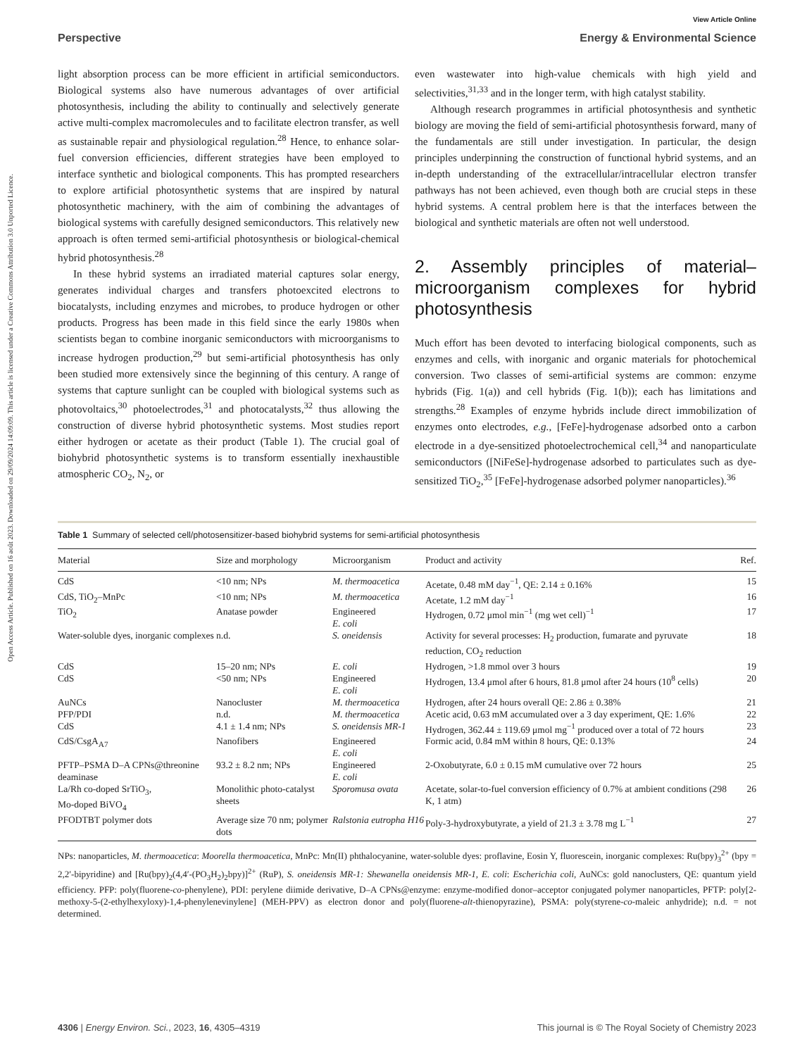Open Access Article. Published on 16 août 2023. Downloaded on 29/09/2024 14:09:09. This article is licensed under a Creative Commons Attribution 3.0 Unported Licence.
View Article Online
Perspective Energy & Environmental Science
light absorption process can be more efficient in artificial semiconductors. Biological systems also have numerous advantages of over artificial photosynthesis, including the ability to continually and selectively generate active multi-complex macromolecules and to facilitate electron transfer, as well as sustainable repair and physiological regulation.<sup>28</sup> Hence, to enhance solar-fuel conversion efficiencies, different strategies have been employed to interface synthetic and biological components. This has prompted researchers to explore artificial photosynthetic systems that are inspired by natural photosynthetic machinery, with the aim of combining the advantages of biological systems with carefully designed semiconductors. This relatively new approach is often termed semi-artificial photosynthesis or biological-chemical hybrid photosynthesis.<sup>28</sup>
In these hybrid systems an irradiated material captures solar energy, generates individual charges and transfers photoexcited electrons to biocatalysts, including enzymes and microbes, to produce hydrogen or other products. Progress has been made in this field since the early 1980s when scientists began to combine inorganic semiconductors with microorganisms to increase hydrogen production,<sup>29</sup> but semi-artificial photosynthesis has only been studied more extensively since the beginning of this century. A range of systems that capture sunlight can be coupled with biological systems such as photovoltaics,<sup>30</sup> photoelectrodes,<sup>31</sup> and photocatalysts,<sup>32</sup> thus allowing the construction of diverse hybrid photosynthetic systems. Most studies report either hydrogen or acetate as their product (Table 1). The crucial goal of biohybrid photosynthetic systems is to transform essentially inexhaustible atmospheric CO<sub>2</sub>, N<sub>2</sub>, or
even wastewater into high-value chemicals with high yield and selectivities,<sup>31,33</sup> and in the longer term, with high catalyst stability.
Although research programmes in artificial photosynthesis and synthetic biology are moving the field of semi-artificial photosynthesis forward, many of the fundamentals are still under investigation. In particular, the design principles underpinning the construction of functional hybrid systems, and an in-depth understanding of the extracellular/intracellular electron transfer pathways has not been achieved, even though both are crucial steps in these hybrid systems. A central problem here is that the interfaces between the biological and synthetic materials are often not well understood.
2. Assembly principles of material–microorganism complexes for hybrid photosynthesis
Much effort has been devoted to interfacing biological components, such as enzymes and cells, with inorganic and organic materials for photochemical conversion. Two classes of semi-artificial systems are common: enzyme hybrids (Fig. 1(a)) and cell hybrids (Fig. 1(b)); each has limitations and strengths.<sup>28</sup> Examples of enzyme hybrids include direct immobilization of enzymes onto electrodes, e.g., [FeFe]-hydrogenase adsorbed onto a carbon electrode in a dye-sensitized photoelectrochemical cell,<sup>34</sup> and nanoparticulate semiconductors ([NiFeSe]-hydrogenase adsorbed to particulates such as dye-sensitized TiO<sub>2</sub>,<sup>35</sup> [FeFe]-hydrogenase adsorbed polymer nanoparticles).<sup>36</sup>
Table 1 Summary of selected cell/photosensitizer-based biohybrid systems for semi-artificial photosynthesis
| Material | Size and morphology | Microorganism | Product and activity | Ref. |
| --- | --- | --- | --- | --- |
| CdS | <10 nm; NPs | M. thermoacetica | Acetate, 0.48 mM day<sup>−1</sup>, QE: 2.14 ± 0.16% | 15 |
| CdS, TiO<sub>2</sub>–MnPc | <10 nm; NPs | M. thermoacetica | Acetate, 1.2 mM day<sup>−1</sup> | 16 |
| TiO<sub>2</sub> | Anatase powder | Engineered E. coli | Hydrogen, 0.72 μmol min<sup>−1</sup> (mg wet cell)<sup>−1</sup> | 17 |
| Water-soluble dyes, inorganic complexes | n.d. | S. oneidensis | Activity for several processes: H<sub>2</sub> production, fumarate and pyruvate reduction, CO<sub>2</sub> reduction | 18 |
| CdS | 15–20 nm; NPs | E. coli | Hydrogen, >1.8 mmol over 3 hours | 19 |
| CdS | <50 nm; NPs | Engineered E. coli | Hydrogen, 13.4 μmol after 6 hours, 81.8 μmol after 24 hours (10<sup>8</sup> cells) | 20 |
| AuNCs | Nanocluster | M. thermoacetica | Hydrogen, after 24 hours overall QE: 2.86 ± 0.38% | 21 |
| PFP/PDI | n.d. | M. thermoacetica | Acetic acid, 0.63 mM accumulated over a 3 day experiment, QE: 1.6% | 22 |
| CdS | 4.1 ± 1.4 nm; NPs | S. oneidensis MR-1 | Hydrogen, 362.44 ± 119.69 μmol mg<sup>−1</sup> produced over a total of 72 hours | 23 |
| CdS/CsgA<sub>A7</sub> | Nanofibers | Engineered E. coli | Formic acid, 0.84 mM within 8 hours, QE: 0.13% | 24 |
| PFTP–PSMA D–A CPNs@threonine deaminase | 93.2 ± 8.2 nm; NPs | Engineered E. coli | 2-Oxobutyrate, 6.0 ± 0.15 mM cumulative over 72 hours | 25 |
| La/Rh co-doped SrTiO<sub>3</sub>, Mo-doped BiVO<sub>4</sub> | Monolithic photo-catalyst sheets | Sporomusa ovata | Acetate, solar-to-fuel conversion efficiency of 0.7% at ambient conditions (298 K, 1 atm) | 26 |
| PFODTBT polymer dots | Average size 70 nm; polymer dots | Ralstonia eutropha H16 | Poly-3-hydroxybutyrate, a yield of 21.3 ± 3.78 mg L<sup>−1</sup> | 27 |
NPs: nanoparticles, M. thermoacetica: Moorella thermoacetica, MnPc: Mn(II) phthalocyanine, water-soluble dyes: proflavine, Eosin Y, fluorescein, inorganic complexes: Ru(bpy)<sub>3</sub><sup>2+</sup> (bpy = 2,2′-bipyridine) and [Ru(bpy)<sub>2</sub>(4,4′-(PO<sub>3</sub>H<sub>2</sub>)<sub>2</sub>bpy)]<sup>2+</sup> (RuP), S. oneidensis MR-1: Shewanella oneidensis MR-1, E. coli: Escherichia coli, AuNCs: gold nanoclusters, QE: quantum yield efficiency. PFP: poly(fluorene-co-phenylene), PDI: perylene diimide derivative, D–A CPNs@enzyme: enzyme-modified donor–acceptor conjugated polymer nanoparticles, PFTP: poly[2-methoxy-5-(2-ethylhexyloxy)-1,4-phenylenevinylene] (MEH-PPV) as electron donor and poly(fluorene-alt-thienopyrazine), PSMA: poly(styrene-co-maleic anhydride); n.d. = not determined.
4306 | Energy Environ. Sci., 2023, 16, 4305–4319 This journal is © The Royal Society of Chemistry 2023